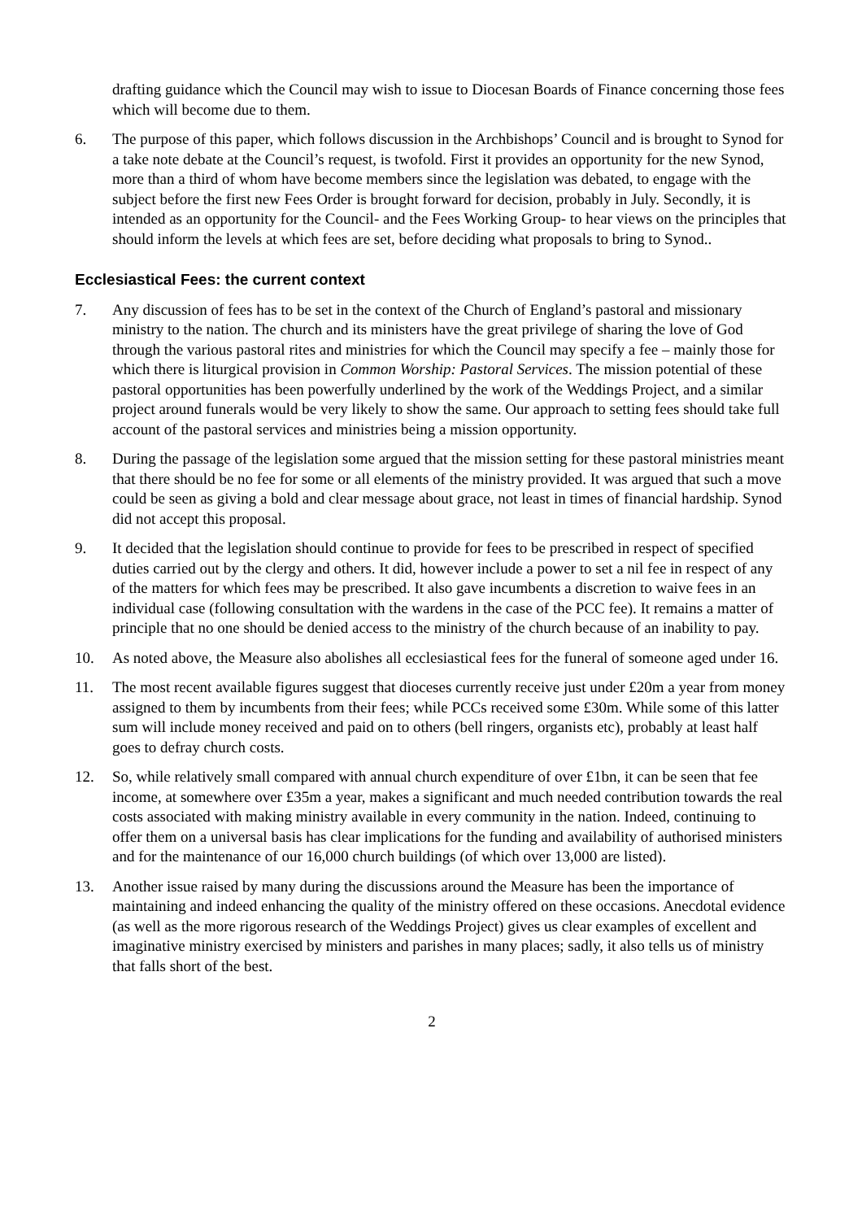drafting guidance which the Council may wish to issue to Diocesan Boards of Finance concerning those fees which will become due to them.
6. The purpose of this paper, which follows discussion in the Archbishops’ Council and is brought to Synod for a take note debate at the Council’s request, is twofold. First it provides an opportunity for the new Synod, more than a third of whom have become members since the legislation was debated, to engage with the subject before the first new Fees Order is brought forward for decision, probably in July. Secondly, it is intended as an opportunity for the Council- and the Fees Working Group- to hear views on the principles that should inform the levels at which fees are set, before deciding what proposals to bring to Synod..
Ecclesiastical Fees: the current context
7. Any discussion of fees has to be set in the context of the Church of England’s pastoral and missionary ministry to the nation. The church and its ministers have the great privilege of sharing the love of God through the various pastoral rites and ministries for which the Council may specify a fee – mainly those for which there is liturgical provision in Common Worship: Pastoral Services. The mission potential of these pastoral opportunities has been powerfully underlined by the work of the Weddings Project, and a similar project around funerals would be very likely to show the same. Our approach to setting fees should take full account of the pastoral services and ministries being a mission opportunity.
8. During the passage of the legislation some argued that the mission setting for these pastoral ministries meant that there should be no fee for some or all elements of the ministry provided. It was argued that such a move could be seen as giving a bold and clear message about grace, not least in times of financial hardship. Synod did not accept this proposal.
9. It decided that the legislation should continue to provide for fees to be prescribed in respect of specified duties carried out by the clergy and others. It did, however include a power to set a nil fee in respect of any of the matters for which fees may be prescribed. It also gave incumbents a discretion to waive fees in an individual case (following consultation with the wardens in the case of the PCC fee). It remains a matter of principle that no one should be denied access to the ministry of the church because of an inability to pay.
10. As noted above, the Measure also abolishes all ecclesiastical fees for the funeral of someone aged under 16.
11. The most recent available figures suggest that dioceses currently receive just under £20m a year from money assigned to them by incumbents from their fees; while PCCs received some £30m. While some of this latter sum will include money received and paid on to others (bell ringers, organists etc), probably at least half goes to defray church costs.
12. So, while relatively small compared with annual church expenditure of over £1bn, it can be seen that fee income, at somewhere over £35m a year, makes a significant and much needed contribution towards the real costs associated with making ministry available in every community in the nation. Indeed, continuing to offer them on a universal basis has clear implications for the funding and availability of authorised ministers and for the maintenance of our 16,000 church buildings (of which over 13,000 are listed).
13. Another issue raised by many during the discussions around the Measure has been the importance of maintaining and indeed enhancing the quality of the ministry offered on these occasions. Anecdotal evidence (as well as the more rigorous research of the Weddings Project) gives us clear examples of excellent and imaginative ministry exercised by ministers and parishes in many places; sadly, it also tells us of ministry that falls short of the best.
2